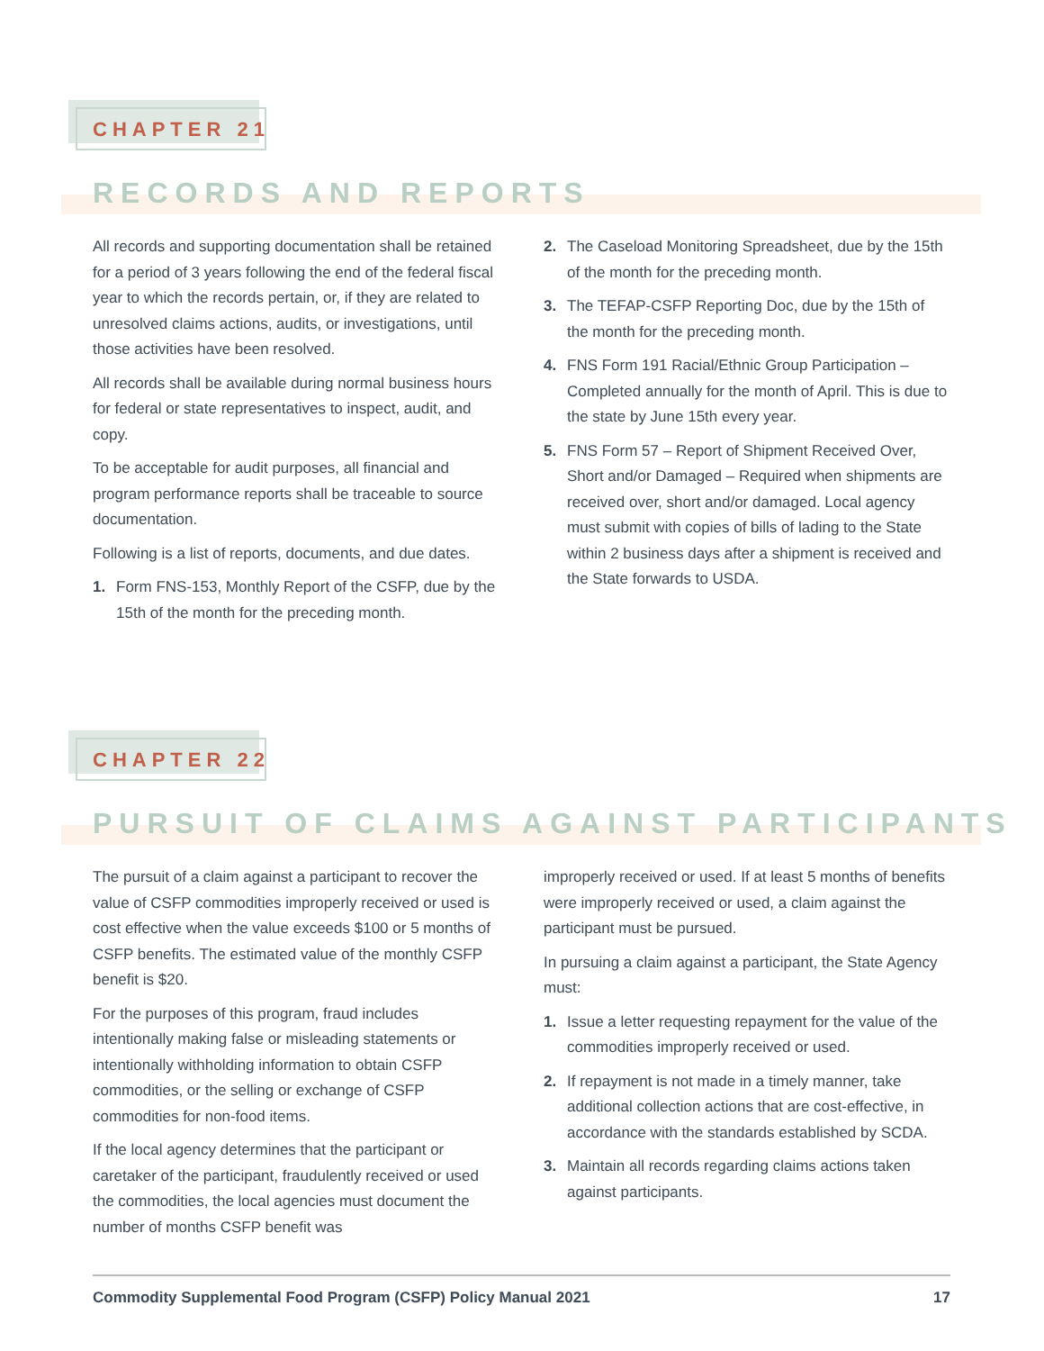CHAPTER 21
RECORDS AND REPORTS
All records and supporting documentation shall be retained for a period of 3 years following the end of the federal fiscal year to which the records pertain, or, if they are related to unresolved claims actions, audits, or investigations, until those activities have been resolved.
All records shall be available during normal business hours for federal or state representatives to inspect, audit, and copy.
To be acceptable for audit purposes, all financial and program performance reports shall be traceable to source documentation.
Following is a list of reports, documents, and due dates.
1. Form FNS-153, Monthly Report of the CSFP, due by the 15th of the month for the preceding month.
2. The Caseload Monitoring Spreadsheet, due by the 15th of the month for the preceding month.
3. The TEFAP-CSFP Reporting Doc, due by the 15th of the month for the preceding month.
4. FNS Form 191 Racial/Ethnic Group Participation – Completed annually for the month of April. This is due to the state by June 15th every year.
5. FNS Form 57 – Report of Shipment Received Over, Short and/or Damaged – Required when shipments are received over, short and/or damaged. Local agency must submit with copies of bills of lading to the State within 2 business days after a shipment is received and the State forwards to USDA.
CHAPTER 22
PURSUIT OF CLAIMS AGAINST PARTICIPANTS
The pursuit of a claim against a participant to recover the value of CSFP commodities improperly received or used is cost effective when the value exceeds $100 or 5 months of CSFP benefits. The estimated value of the monthly CSFP benefit is $20.
For the purposes of this program, fraud includes intentionally making false or misleading statements or intentionally withholding information to obtain CSFP commodities, or the selling or exchange of CSFP commodities for non-food items.
If the local agency determines that the participant or caretaker of the participant, fraudulently received or used the commodities, the local agencies must document the number of months CSFP benefit was
improperly received or used. If at least 5 months of benefits were improperly received or used, a claim against the participant must be pursued.
In pursuing a claim against a participant, the State Agency must:
1. Issue a letter requesting repayment for the value of the commodities improperly received or used.
2. If repayment is not made in a timely manner, take additional collection actions that are cost-effective, in accordance with the standards established by SCDA.
3. Maintain all records regarding claims actions taken against participants.
Commodity Supplemental Food Program (CSFP) Policy Manual 2021 17